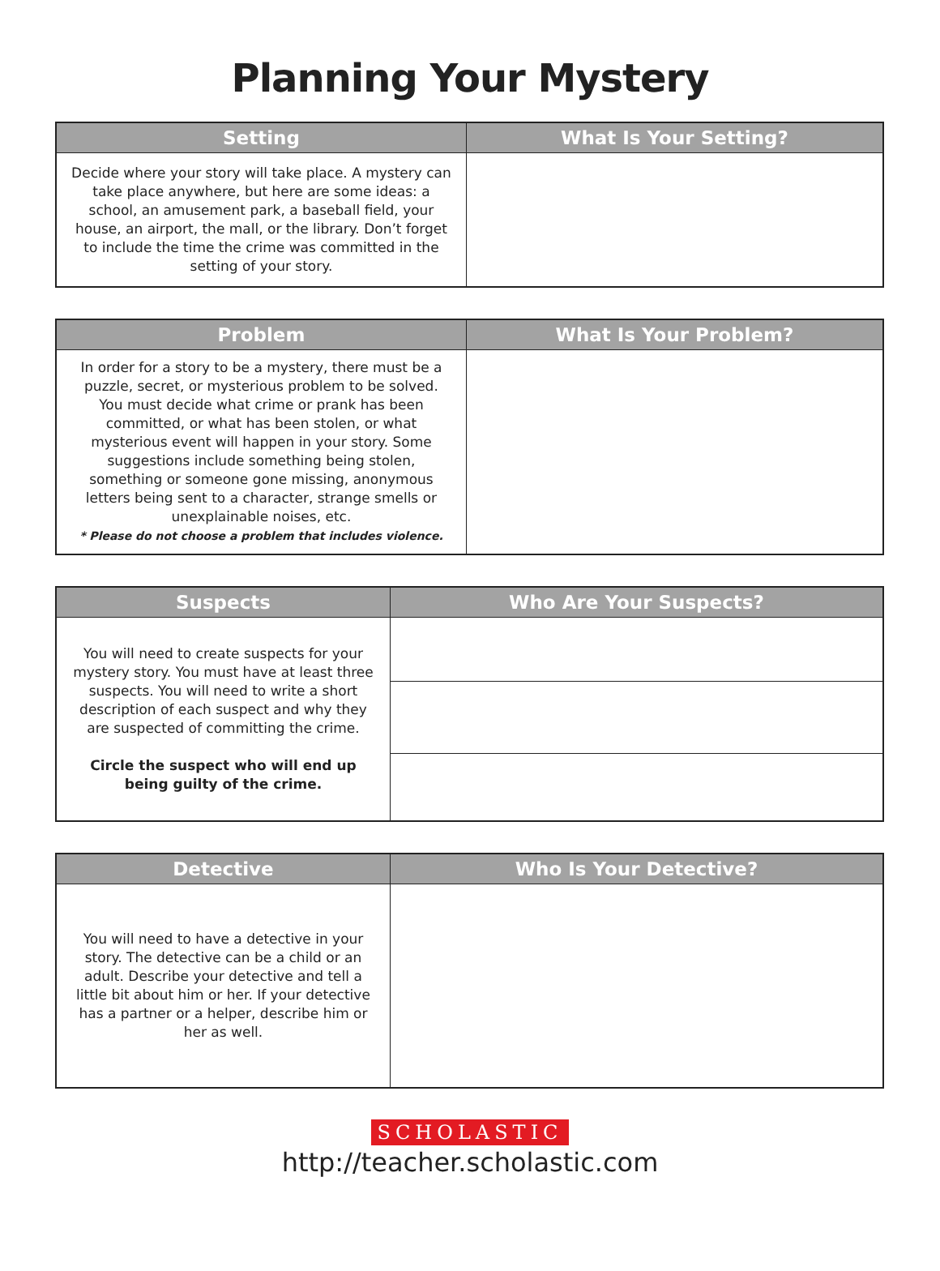Planning Your Mystery
| Setting | What Is Your Setting? |
| --- | --- |
| Decide where your story will take place. A mystery can take place anywhere, but here are some ideas: a school, an amusement park, a baseball field, your house, an airport, the mall, or the library. Don’t forget to include the time the crime was committed in the setting of your story. | |
| Problem | What Is Your Problem? |
| --- | --- |
| In order for a story to be a mystery, there must be a puzzle, secret, or mysterious problem to be solved. You must decide what crime or prank has been committed, or what has been stolen, or what mysterious event will happen in your story. Some suggestions include something being stolen, something or someone gone missing, anonymous letters being sent to a character, strange smells or unexplainable noises, etc. * Please do not choose a problem that includes violence. | |
| Suspects | Who Are Your Suspects? |
| --- | --- |
| You will need to create suspects for your mystery story. You must have at least three suspects. You will need to write a short description of each suspect and why they are suspected of committing the crime. Circle the suspect who will end up being guilty of the crime. | |
| Detective | Who Is Your Detective? |
| --- | --- |
| You will need to have a detective in your story. The detective can be a child or an adult. Describe your detective and tell a little bit about him or her. If your detective has a partner or a helper, describe him or her as well. | |
SCHOLASTIC
http://teacher.scholastic.com